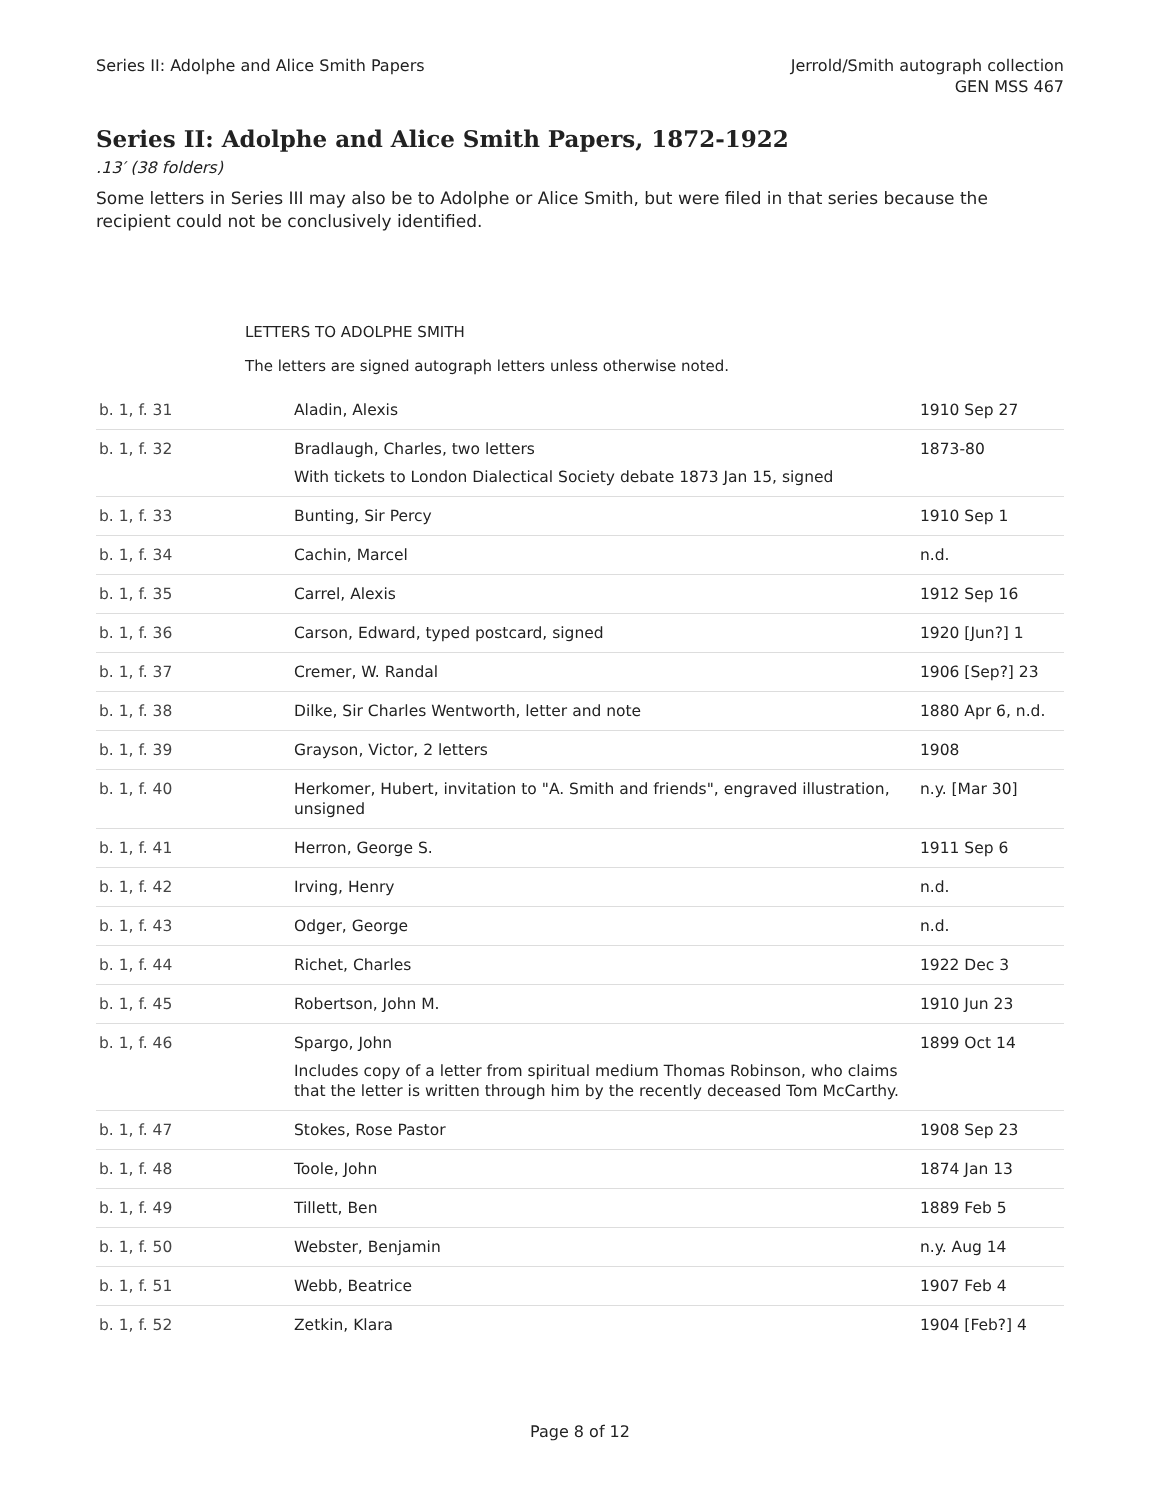Series II: Adolphe and Alice Smith Papers
Jerrold/Smith autograph collection
GEN MSS 467
Series II: Adolphe and Alice Smith Papers, 1872-1922
.13′ (38 folders)
Some letters in Series III may also be to Adolphe or Alice Smith, but were filed in that series because the recipient could not be conclusively identified.
LETTERS TO ADOLPHE SMITH
The letters are signed autograph letters unless otherwise noted.
| b. 1, f. 31 | Aladin, Alexis | 1910 Sep 27 |
| b. 1, f. 32 | Bradlaugh, Charles, two letters With tickets to London Dialectical Society debate 1873 Jan 15, signed | 1873-80 |
| b. 1, f. 33 | Bunting, Sir Percy | 1910 Sep 1 |
| b. 1, f. 34 | Cachin, Marcel | n.d. |
| b. 1, f. 35 | Carrel, Alexis | 1912 Sep 16 |
| b. 1, f. 36 | Carson, Edward, typed postcard, signed | 1920 [Jun?] 1 |
| b. 1, f. 37 | Cremer, W. Randal | 1906 [Sep?] 23 |
| b. 1, f. 38 | Dilke, Sir Charles Wentworth, letter and note | 1880 Apr 6, n.d. |
| b. 1, f. 39 | Grayson, Victor, 2 letters | 1908 |
| b. 1, f. 40 | Herkomer, Hubert, invitation to "A. Smith and friends", engraved illustration, unsigned | n.y. [Mar 30] |
| b. 1, f. 41 | Herron, George S. | 1911 Sep 6 |
| b. 1, f. 42 | Irving, Henry | n.d. |
| b. 1, f. 43 | Odger, George | n.d. |
| b. 1, f. 44 | Richet, Charles | 1922 Dec 3 |
| b. 1, f. 45 | Robertson, John M. | 1910 Jun 23 |
| b. 1, f. 46 | Spargo, John Includes copy of a letter from spiritual medium Thomas Robinson, who claims that the letter is written through him by the recently deceased Tom McCarthy. | 1899 Oct 14 |
| b. 1, f. 47 | Stokes, Rose Pastor | 1908 Sep 23 |
| b. 1, f. 48 | Toole, John | 1874 Jan 13 |
| b. 1, f. 49 | Tillett, Ben | 1889 Feb 5 |
| b. 1, f. 50 | Webster, Benjamin | n.y. Aug 14 |
| b. 1, f. 51 | Webb, Beatrice | 1907 Feb 4 |
| b. 1, f. 52 | Zetkin, Klara | 1904 [Feb?] 4 |
Page 8 of 12